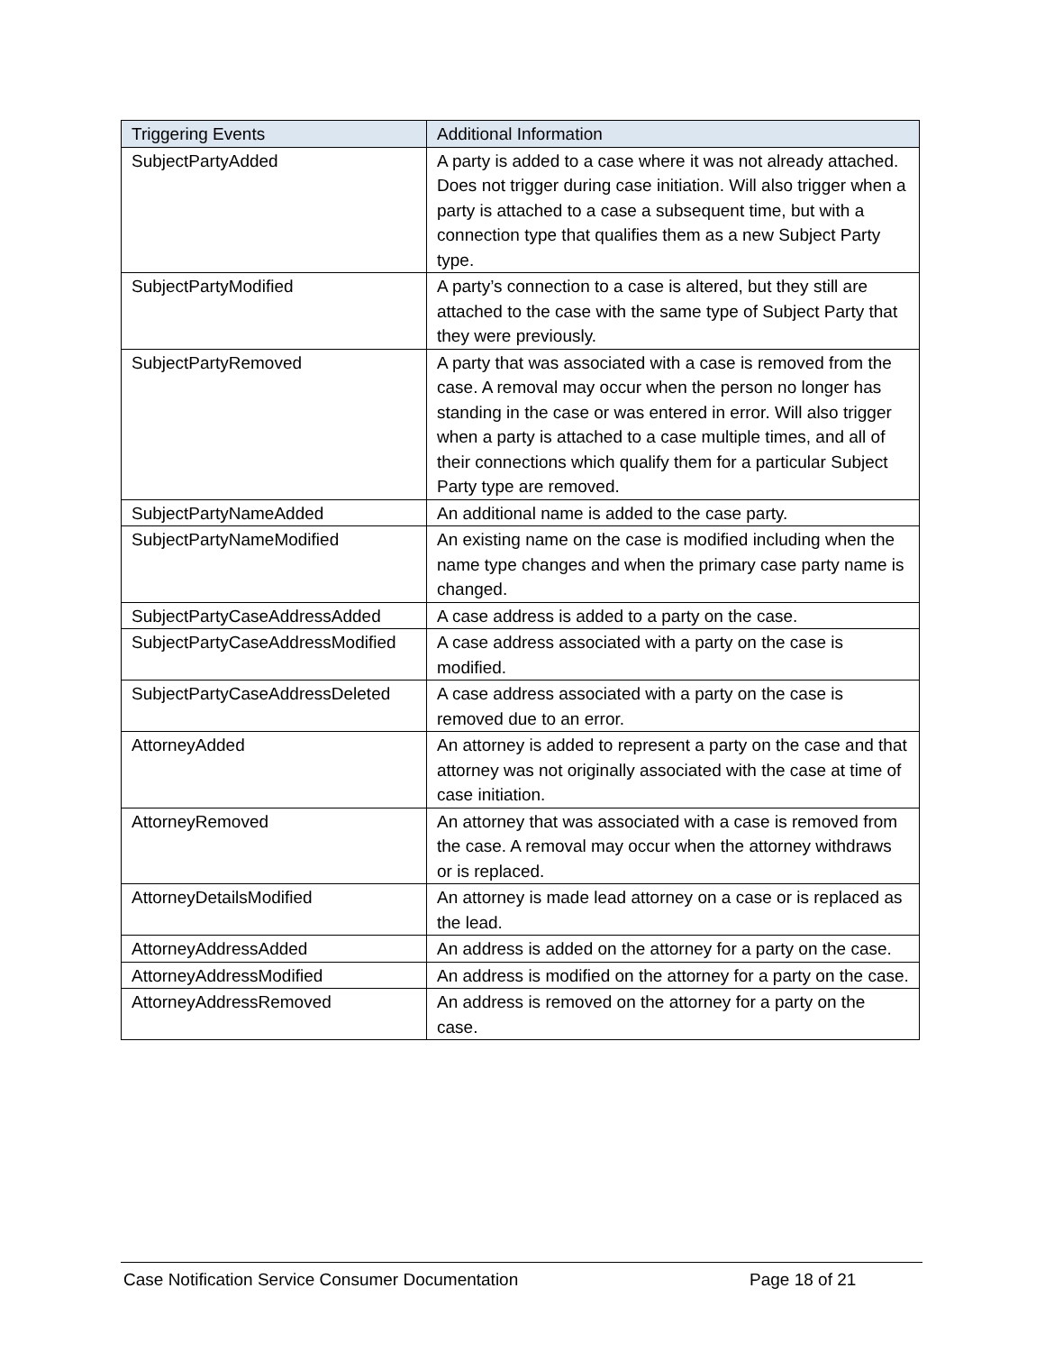| Triggering Events | Additional Information |
| --- | --- |
| SubjectPartyAdded | A party is added to a case where it was not already attached. Does not trigger during case initiation. Will also trigger when a party is attached to a case a subsequent time, but with a connection type that qualifies them as a new Subject Party type. |
| SubjectPartyModified | A party’s connection to a case is altered, but they still are attached to the case with the same type of Subject Party that they were previously. |
| SubjectPartyRemoved | A party that was associated with a case is removed from the case. A removal may occur when the person no longer has standing in the case or was entered in error. Will also trigger when a party is attached to a case multiple times, and all of their connections which qualify them for a particular Subject Party type are removed. |
| SubjectPartyNameAdded | An additional name is added to the case party. |
| SubjectPartyNameModified | An existing name on the case is modified including when the name type changes and when the primary case party name is changed. |
| SubjectPartyCaseAddressAdded | A case address is added to a party on the case. |
| SubjectPartyCaseAddressModified | A case address associated with a party on the case is modified. |
| SubjectPartyCaseAddressDeleted | A case address associated with a party on the case is removed due to an error. |
| AttorneyAdded | An attorney is added to represent a party on the case and that attorney was not originally associated with the case at time of case initiation. |
| AttorneyRemoved | An attorney that was associated with a case is removed from the case. A removal may occur when the attorney withdraws or is replaced. |
| AttorneyDetailsModified | An attorney is made lead attorney on a case or is replaced as the lead. |
| AttorneyAddressAdded | An address is added on the attorney for a party on the case. |
| AttorneyAddressModified | An address is modified on the attorney for a party on the case. |
| AttorneyAddressRemoved | An address is removed on the attorney for a party on the case. |
Case Notification Service Consumer Documentation Page 18 of 21